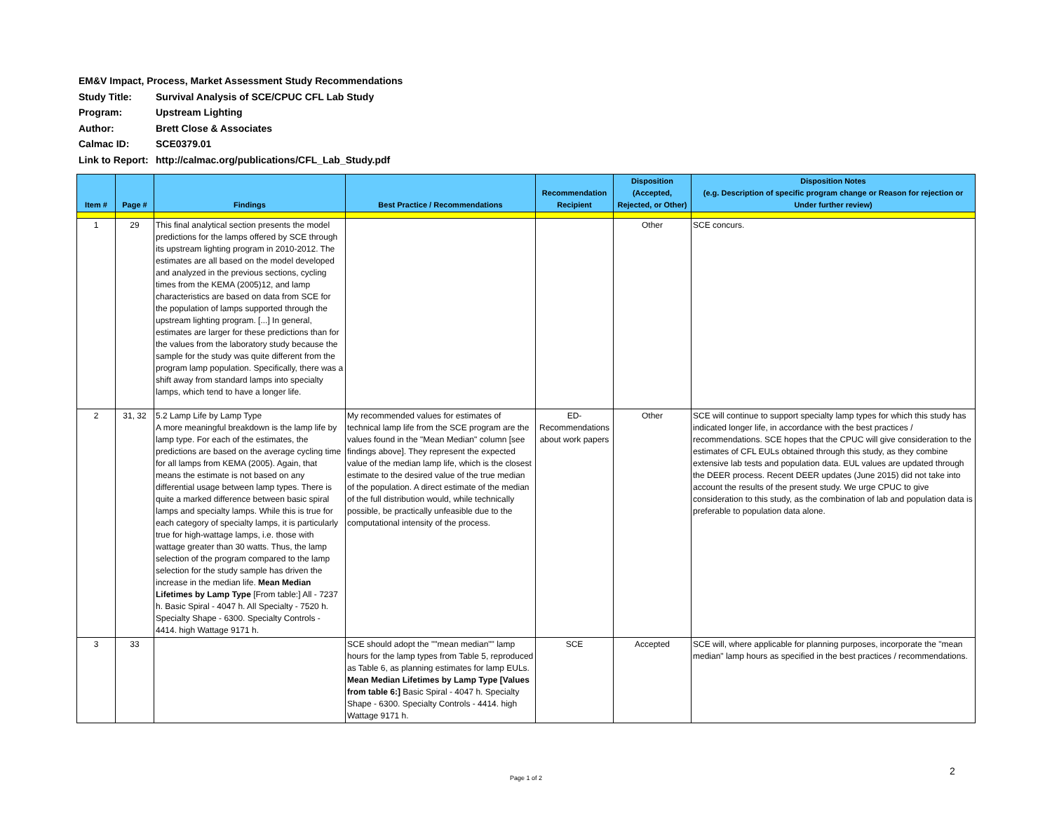EM&V Impact, Process, Market Assessment Study Recommendations
Study Title: Survival Analysis of SCE/CPUC CFL Lab Study
Program: Upstream Lighting
Author: Brett Close & Associates
Calmac ID: SCE0379.01
Link to Report: http://calmac.org/publications/CFL_Lab_Study.pdf
| Item # | Page # | Findings | Best Practice / Recommendations | Recommendation Recipient | Disposition (Accepted, Rejected, or Other) | Disposition Notes (e.g. Description of specific program change or Reason for rejection or Under further review) |
| --- | --- | --- | --- | --- | --- | --- |
| 1 | 29 | This final analytical section presents the model predictions for the lamps offered by SCE through its upstream lighting program in 2010-2012. The estimates are all based on the model developed and analyzed in the previous sections, cycling times from the KEMA (2005)12, and lamp characteristics are based on data from SCE for the population of lamps supported through the upstream lighting program. [...] In general, estimates are larger for these predictions than for the values from the laboratory study because the sample for the study was quite different from the program lamp population. Specifically, there was a shift away from standard lamps into specialty lamps, which tend to have a longer life. | | | Other | SCE concurs. |
| 2 | 31, 32 | 5.2 Lamp Life by Lamp Type A more meaningful breakdown is the lamp life by lamp type. For each of the estimates, the predictions are based on the average cycling time for all lamps from KEMA (2005). Again, that means the estimate is not based on any differential usage between lamp types. There is quite a marked difference between basic spiral lamps and specialty lamps. While this is true for each category of specialty lamps, it is particularly true for high-wattage lamps, i.e. those with wattage greater than 30 watts. Thus, the lamp selection of the program compared to the lamp selection for the study sample has driven the increase in the median life. Mean Median Lifetimes by Lamp Type [From table:] All - 7237 h. Basic Spiral - 4047 h. All Specialty - 7520 h. Specialty Shape - 6300. Specialty Controls - 4414. high Wattage 9171 h. | My recommended values for estimates of technical lamp life from the SCE program are the values found in the "Mean Median" column [see findings above]. They represent the expected value of the median lamp life, which is the closest estimate to the desired value of the true median of the population. A direct estimate of the median of the full distribution would, while technically possible, be practically unfeasible due to the computational intensity of the process. | ED-Recommendations about work papers | Other | SCE will continue to support specialty lamp types for which this study has indicated longer life, in accordance with the best practices / recommendations. SCE hopes that the CPUC will give consideration to the estimates of CFL EULs obtained through this study, as they combine extensive lab tests and population data. EUL values are updated through the DEER process. Recent DEER updates (June 2015) did not take into account the results of the present study. We urge CPUC to give consideration to this study, as the combination of lab and population data is preferable to population data alone. |
| 3 | 33 | | SCE should adopt the ""mean median"" lamp hours for the lamp types from Table 5, reproduced as Table 6, as planning estimates for lamp EULs. Mean Median Lifetimes by Lamp Type [Values from table 6:] Basic Spiral - 4047 h. Specialty Shape - 6300. Specialty Controls - 4414. high Wattage 9171 h. | SCE | Accepted | SCE will, where applicable for planning purposes, incorporate the "mean median" lamp hours as specified in the best practices / recommendations. |
Page 1 of 2
2